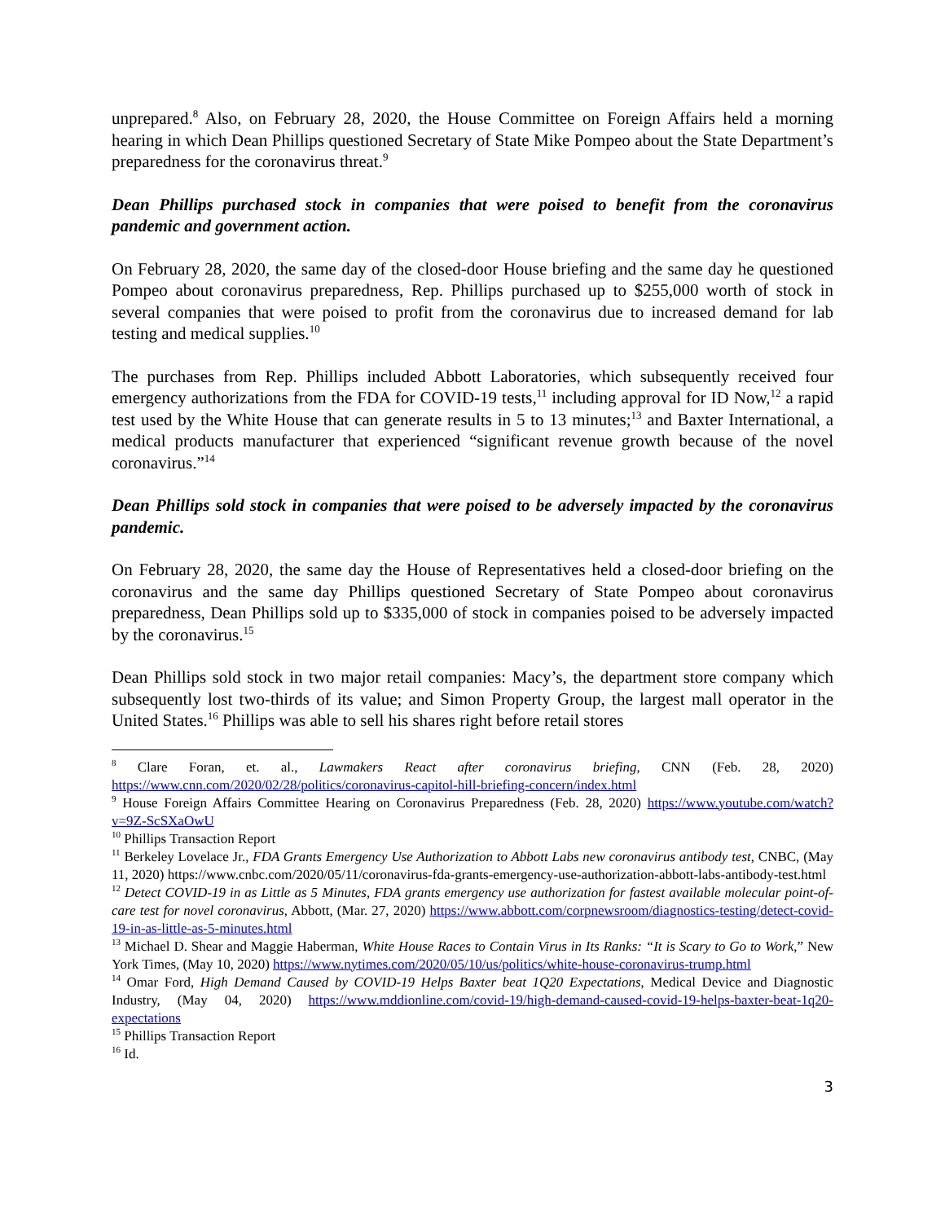unprepared.<sup>8</sup> Also, on February 28, 2020, the House Committee on Foreign Affairs held a morning hearing in which Dean Phillips questioned Secretary of State Mike Pompeo about the State Department’s preparedness for the coronavirus threat.<sup>9</sup>
Dean Phillips purchased stock in companies that were poised to benefit from the coronavirus pandemic and government action.
On February 28, 2020, the same day of the closed-door House briefing and the same day he questioned Pompeo about coronavirus preparedness, Rep. Phillips purchased up to $255,000 worth of stock in several companies that were poised to profit from the coronavirus due to increased demand for lab testing and medical supplies.<sup>10</sup>
The purchases from Rep. Phillips included Abbott Laboratories, which subsequently received four emergency authorizations from the FDA for COVID-19 tests,<sup>11</sup> including approval for ID Now,<sup>12</sup> a rapid test used by the White House that can generate results in 5 to 13 minutes;<sup>13</sup> and Baxter International, a medical products manufacturer that experienced “significant revenue growth because of the novel coronavirus.”<sup>14</sup>
Dean Phillips sold stock in companies that were poised to be adversely impacted by the coronavirus pandemic.
On February 28, 2020, the same day the House of Representatives held a closed-door briefing on the coronavirus and the same day Phillips questioned Secretary of State Pompeo about coronavirus preparedness, Dean Phillips sold up to $335,000 of stock in companies poised to be adversely impacted by the coronavirus.<sup>15</sup>
Dean Phillips sold stock in two major retail companies: Macy’s, the department store company which subsequently lost two-thirds of its value; and Simon Property Group, the largest mall operator in the United States.<sup>16</sup> Phillips was able to sell his shares right before retail stores
<sup>8</sup> Clare Foran, et. al., Lawmakers React after coronavirus briefing, CNN (Feb. 28, 2020) https://www.cnn.com/2020/02/28/politics/coronavirus-capitol-hill-briefing-concern/index.html
<sup>9</sup> House Foreign Affairs Committee Hearing on Coronavirus Preparedness (Feb. 28, 2020) https://www.youtube.com/watch?v=9Z-ScSXaOwU
<sup>10</sup> Phillips Transaction Report
<sup>11</sup> Berkeley Lovelace Jr., FDA Grants Emergency Use Authorization to Abbott Labs new coronavirus antibody test, CNBC, (May 11, 2020) https://www.cnbc.com/2020/05/11/coronavirus-fda-grants-emergency-use-authorization-abbott-labs-antibody-test.html
<sup>12</sup> Detect COVID-19 in as Little as 5 Minutes, FDA grants emergency use authorization for fastest available molecular point-of-care test for novel coronavirus, Abbott, (Mar. 27, 2020) https://www.abbott.com/corpnewsroom/diagnostics-testing/detect-covid-19-in-as-little-as-5-minutes.html
<sup>13</sup> Michael D. Shear and Maggie Haberman, White House Races to Contain Virus in Its Ranks: “It is Scary to Go to Work,” New York Times, (May 10, 2020) https://www.nytimes.com/2020/05/10/us/politics/white-house-coronavirus-trump.html
<sup>14</sup> Omar Ford, High Demand Caused by COVID-19 Helps Baxter beat 1Q20 Expectations, Medical Device and Diagnostic Industry, (May 04, 2020) https://www.mddionline.com/covid-19/high-demand-caused-covid-19-helps-baxter-beat-1q20-expectations
<sup>15</sup> Phillips Transaction Report
<sup>16</sup> Id.
3